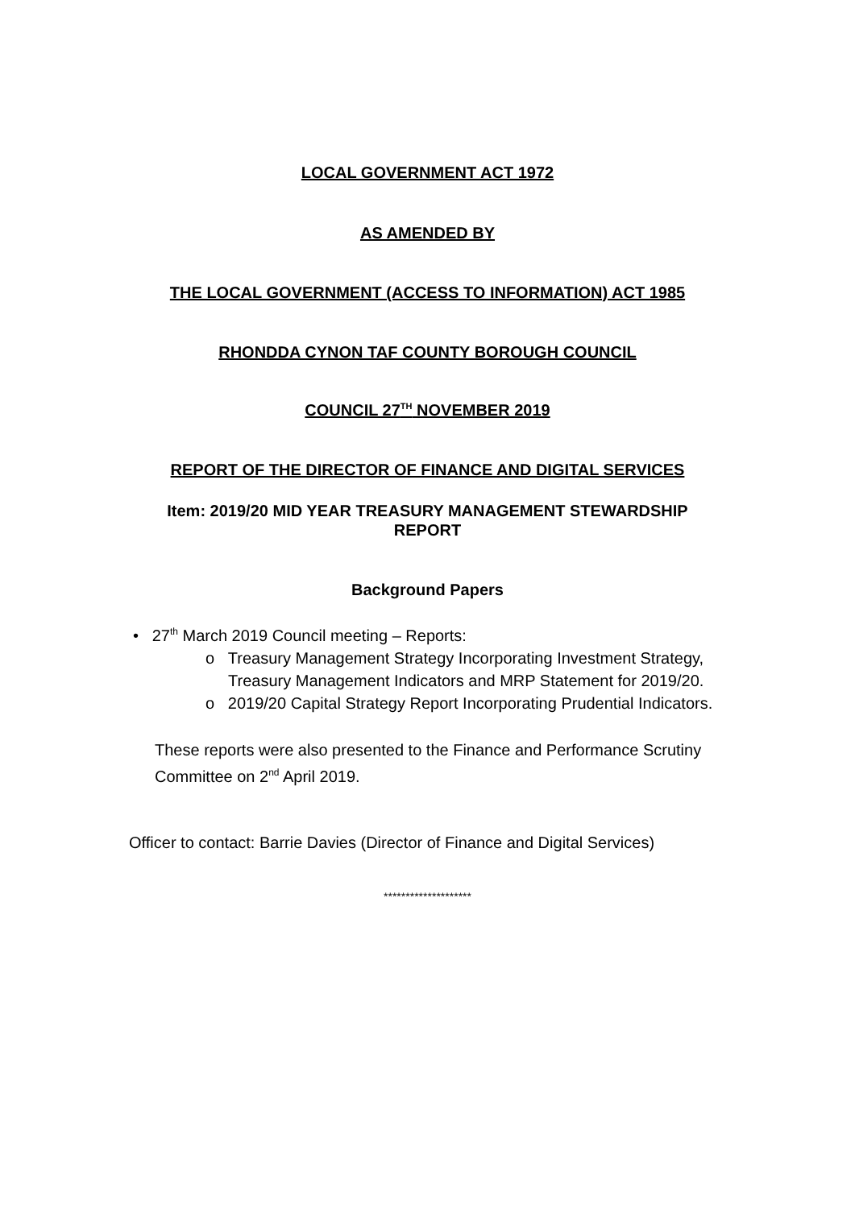LOCAL GOVERNMENT ACT 1972
AS AMENDED BY
THE LOCAL GOVERNMENT (ACCESS TO INFORMATION) ACT 1985
RHONDDA CYNON TAF COUNTY BOROUGH COUNCIL
COUNCIL 27<sup>TH</sup> NOVEMBER 2019
REPORT OF THE DIRECTOR OF FINANCE AND DIGITAL SERVICES
Item: 2019/20 MID YEAR TREASURY MANAGEMENT STEWARDSHIP REPORT
Background Papers
• 27<sup>th</sup> March 2019 Council meeting – Reports:
o Treasury Management Strategy Incorporating Investment Strategy, Treasury Management Indicators and MRP Statement for 2019/20.
o 2019/20 Capital Strategy Report Incorporating Prudential Indicators.
These reports were also presented to the Finance and Performance Scrutiny Committee on 2<sup>nd</sup> April 2019.
Officer to contact: Barrie Davies (Director of Finance and Digital Services)
********************